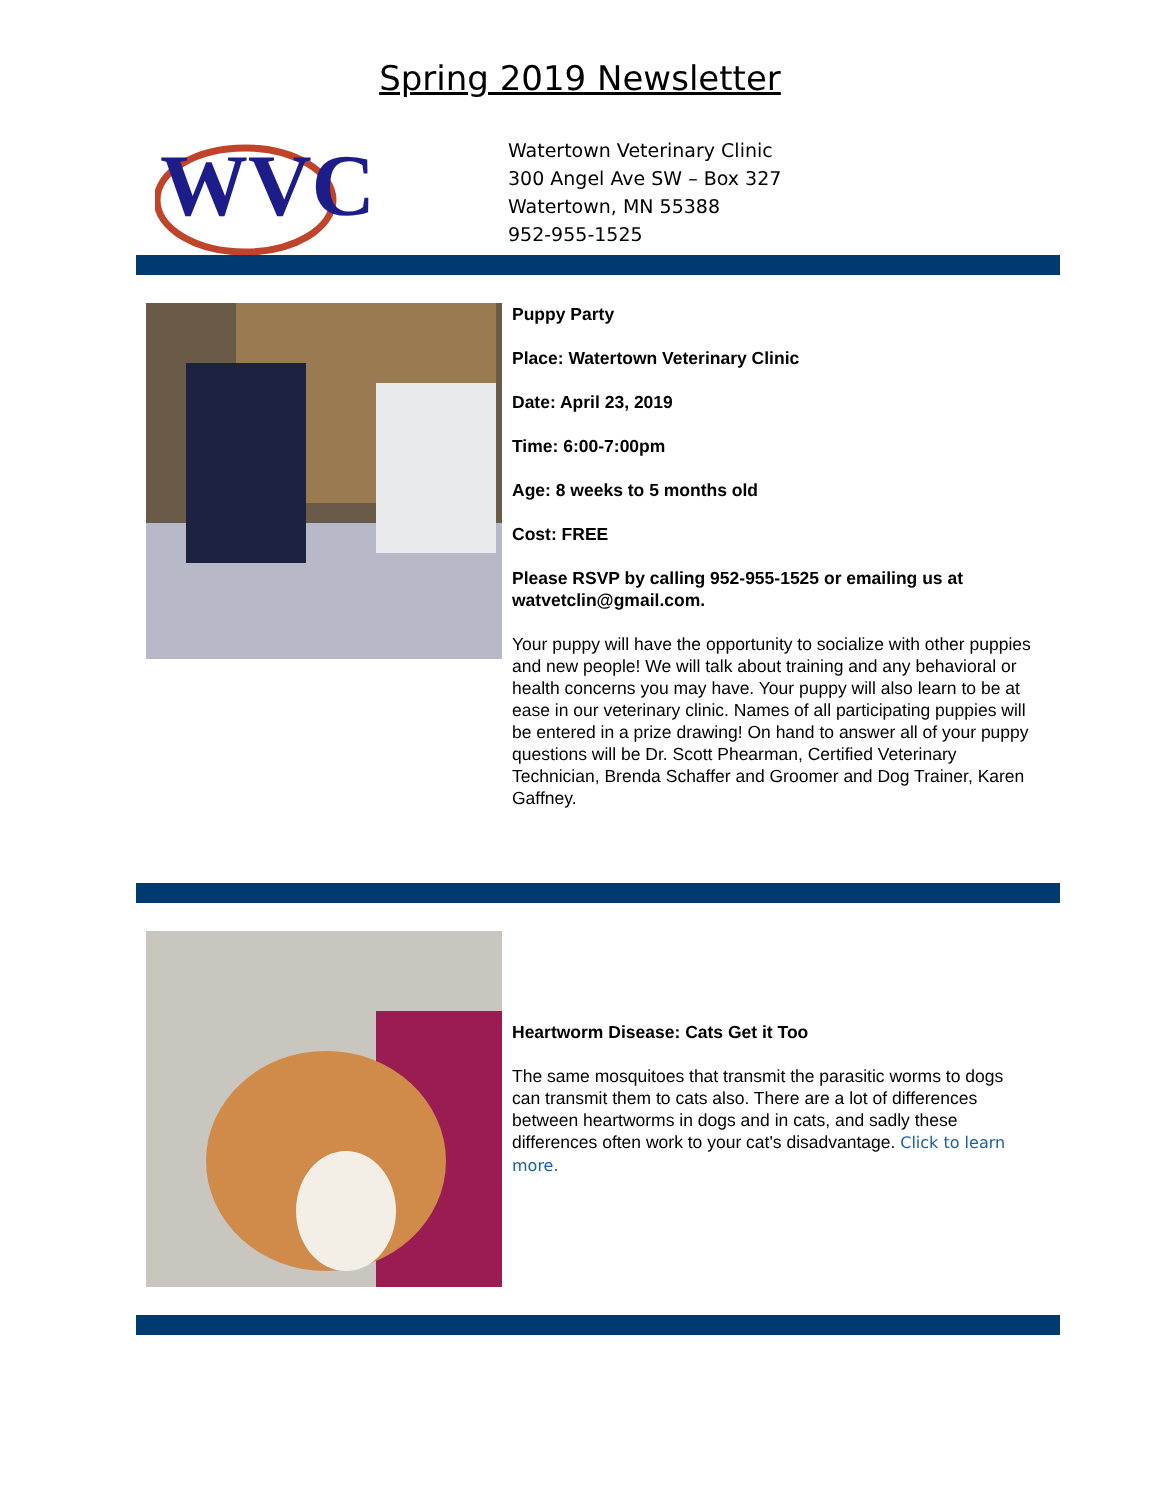Spring 2019 Newsletter
WVC
Watertown Veterinary Clinic
300 Angel Ave SW – Box 327
Watertown, MN 55388
952-955-1525
Puppy Party
Place: Watertown Veterinary Clinic
Date: April 23, 2019
Time: 6:00-7:00pm
Age: 8 weeks to 5 months old
Cost: FREE
Please RSVP by calling 952-955-1525 or emailing us at watvetclin@gmail.com.
Your puppy will have the opportunity to socialize with other puppies and new people! We will talk about training and any behavioral or health concerns you may have. Your puppy will also learn to be at ease in our veterinary clinic. Names of all participating puppies will be entered in a prize drawing! On hand to answer all of your puppy questions will be Dr. Scott Phearman, Certified Veterinary Technician, Brenda Schaffer and Groomer and Dog Trainer, Karen Gaffney.
Heartworm Disease: Cats Get it Too
The same mosquitoes that transmit the parasitic worms to dogs can transmit them to cats also. There are a lot of differences between heartworms in dogs and in cats, and sadly these differences often work to your cat's disadvantage. Click to learn more.